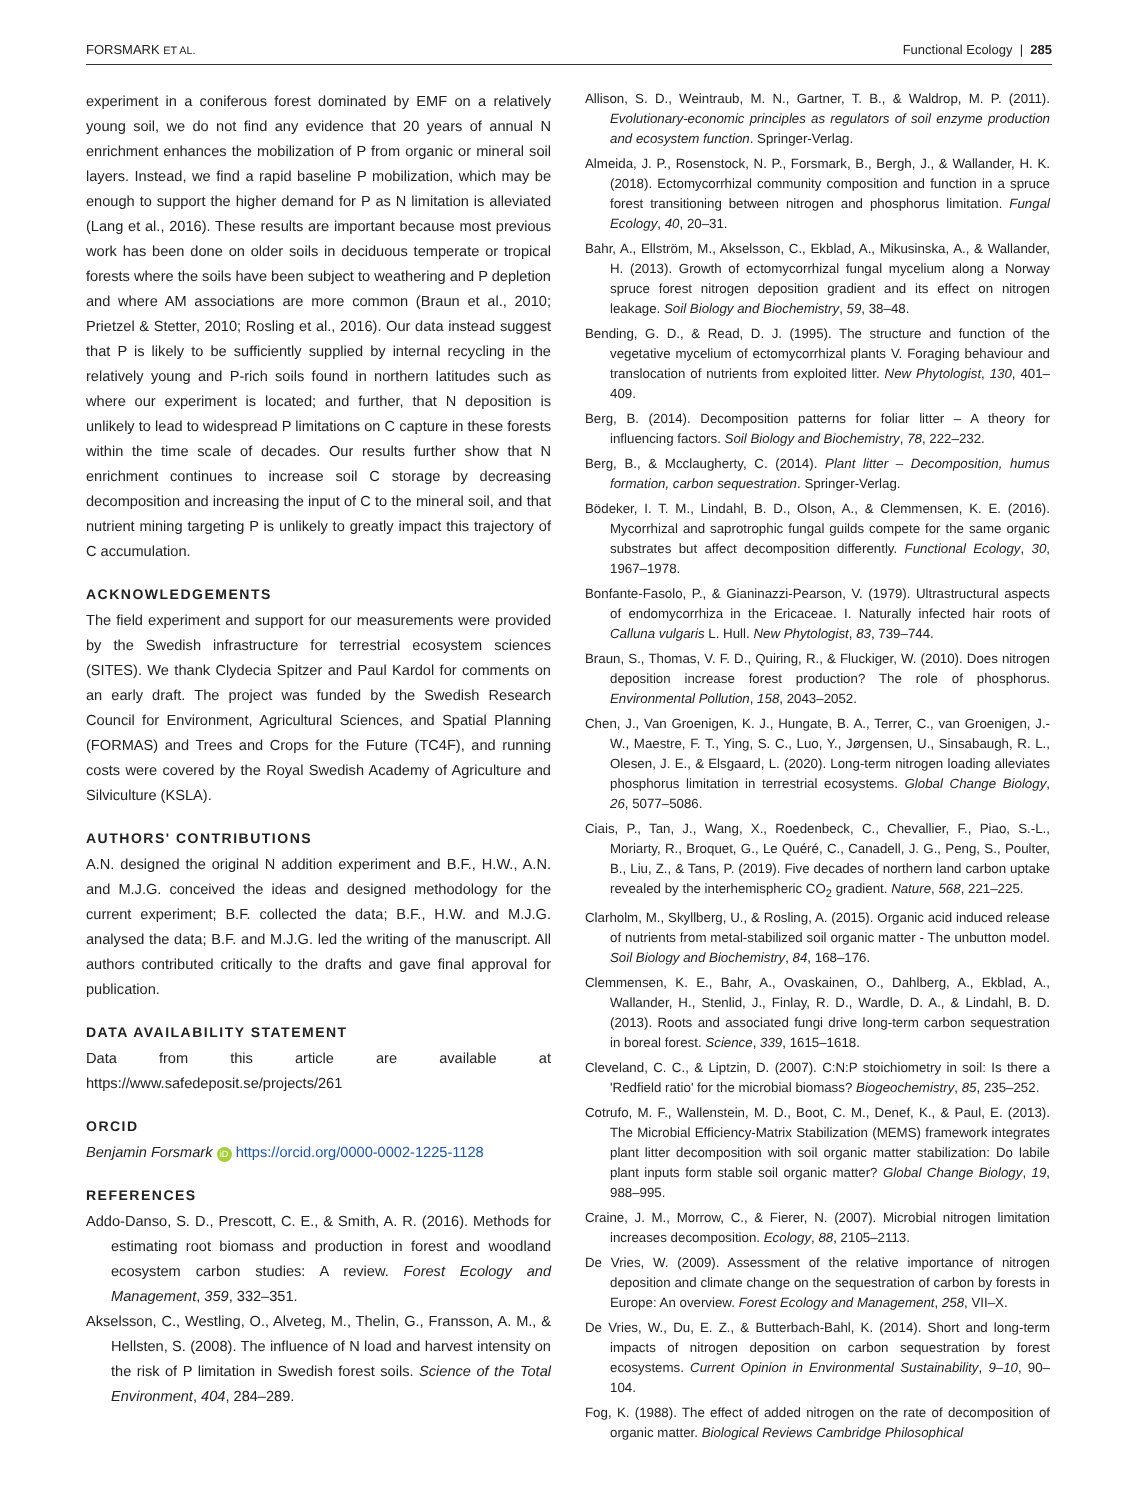FORSMARK ET AL. Functional Ecology | 285
experiment in a coniferous forest dominated by EMF on a relatively young soil, we do not find any evidence that 20 years of annual N enrichment enhances the mobilization of P from organic or mineral soil layers. Instead, we find a rapid baseline P mobilization, which may be enough to support the higher demand for P as N limitation is alleviated (Lang et al., 2016). These results are important because most previous work has been done on older soils in deciduous temperate or tropical forests where the soils have been subject to weathering and P depletion and where AM associations are more common (Braun et al., 2010; Prietzel & Stetter, 2010; Rosling et al., 2016). Our data instead suggest that P is likely to be sufficiently supplied by internal recycling in the relatively young and P-rich soils found in northern latitudes such as where our experiment is located; and further, that N deposition is unlikely to lead to widespread P limitations on C capture in these forests within the time scale of decades. Our results further show that N enrichment continues to increase soil C storage by decreasing decomposition and increasing the input of C to the mineral soil, and that nutrient mining targeting P is unlikely to greatly impact this trajectory of C accumulation.
ACKNOWLEDGEMENTS
The field experiment and support for our measurements were provided by the Swedish infrastructure for terrestrial ecosystem sciences (SITES). We thank Clydecia Spitzer and Paul Kardol for comments on an early draft. The project was funded by the Swedish Research Council for Environment, Agricultural Sciences, and Spatial Planning (FORMAS) and Trees and Crops for the Future (TC4F), and running costs were covered by the Royal Swedish Academy of Agriculture and Silviculture (KSLA).
AUTHORS' CONTRIBUTIONS
A.N. designed the original N addition experiment and B.F., H.W., A.N. and M.J.G. conceived the ideas and designed methodology for the current experiment; B.F. collected the data; B.F., H.W. and M.J.G. analysed the data; B.F. and M.J.G. led the writing of the manuscript. All authors contributed critically to the drafts and gave final approval for publication.
DATA AVAILABILITY STATEMENT
Data from this article are available at https://www.safedeposit.se/projects/261
ORCID
Benjamin Forsmark iD https://orcid.org/0000-0002-1225-1128
REFERENCES
Addo-Danso, S. D., Prescott, C. E., & Smith, A. R. (2016). Methods for estimating root biomass and production in forest and woodland ecosystem carbon studies: A review. Forest Ecology and Management, 359, 332–351.
Akselsson, C., Westling, O., Alveteg, M., Thelin, G., Fransson, A. M., & Hellsten, S. (2008). The influence of N load and harvest intensity on the risk of P limitation in Swedish forest soils. Science of the Total Environment, 404, 284–289.
Allison, S. D., Weintraub, M. N., Gartner, T. B., & Waldrop, M. P. (2011). Evolutionary-economic principles as regulators of soil enzyme production and ecosystem function. Springer-Verlag.
Almeida, J. P., Rosenstock, N. P., Forsmark, B., Bergh, J., & Wallander, H. K. (2018). Ectomycorrhizal community composition and function in a spruce forest transitioning between nitrogen and phosphorus limitation. Fungal Ecology, 40, 20–31.
Bahr, A., Ellström, M., Akselsson, C., Ekblad, A., Mikusinska, A., & Wallander, H. (2013). Growth of ectomycorrhizal fungal mycelium along a Norway spruce forest nitrogen deposition gradient and its effect on nitrogen leakage. Soil Biology and Biochemistry, 59, 38–48.
Bending, G. D., & Read, D. J. (1995). The structure and function of the vegetative mycelium of ectomycorrhizal plants V. Foraging behaviour and translocation of nutrients from exploited litter. New Phytologist, 130, 401–409.
Berg, B. (2014). Decomposition patterns for foliar litter – A theory for influencing factors. Soil Biology and Biochemistry, 78, 222–232.
Berg, B., & Mcclaugherty, C. (2014). Plant litter – Decomposition, humus formation, carbon sequestration. Springer-Verlag.
Bödeker, I. T. M., Lindahl, B. D., Olson, A., & Clemmensen, K. E. (2016). Mycorrhizal and saprotrophic fungal guilds compete for the same organic substrates but affect decomposition differently. Functional Ecology, 30, 1967–1978.
Bonfante-Fasolo, P., & Gianinazzi-Pearson, V. (1979). Ultrastructural aspects of endomycorrhiza in the Ericaceae. I. Naturally infected hair roots of Calluna vulgaris L. Hull. New Phytologist, 83, 739–744.
Braun, S., Thomas, V. F. D., Quiring, R., & Fluckiger, W. (2010). Does nitrogen deposition increase forest production? The role of phosphorus. Environmental Pollution, 158, 2043–2052.
Chen, J., Van Groenigen, K. J., Hungate, B. A., Terrer, C., van Groenigen, J.-W., Maestre, F. T., Ying, S. C., Luo, Y., Jørgensen, U., Sinsabaugh, R. L., Olesen, J. E., & Elsgaard, L. (2020). Long-term nitrogen loading alleviates phosphorus limitation in terrestrial ecosystems. Global Change Biology, 26, 5077–5086.
Ciais, P., Tan, J., Wang, X., Roedenbeck, C., Chevallier, F., Piao, S.-L., Moriarty, R., Broquet, G., Le Quéré, C., Canadell, J. G., Peng, S., Poulter, B., Liu, Z., & Tans, P. (2019). Five decades of northern land carbon uptake revealed by the interhemispheric CO<sub>2</sub> gradient. Nature, 568, 221–225.
Clarholm, M., Skyllberg, U., & Rosling, A. (2015). Organic acid induced release of nutrients from metal-stabilized soil organic matter - The unbutton model. Soil Biology and Biochemistry, 84, 168–176.
Clemmensen, K. E., Bahr, A., Ovaskainen, O., Dahlberg, A., Ekblad, A., Wallander, H., Stenlid, J., Finlay, R. D., Wardle, D. A., & Lindahl, B. D. (2013). Roots and associated fungi drive long-term carbon sequestration in boreal forest. Science, 339, 1615–1618.
Cleveland, C. C., & Liptzin, D. (2007). C:N:P stoichiometry in soil: Is there a 'Redfield ratio' for the microbial biomass? Biogeochemistry, 85, 235–252.
Cotrufo, M. F., Wallenstein, M. D., Boot, C. M., Denef, K., & Paul, E. (2013). The Microbial Efficiency-Matrix Stabilization (MEMS) framework integrates plant litter decomposition with soil organic matter stabilization: Do labile plant inputs form stable soil organic matter? Global Change Biology, 19, 988–995.
Craine, J. M., Morrow, C., & Fierer, N. (2007). Microbial nitrogen limitation increases decomposition. Ecology, 88, 2105–2113.
De Vries, W. (2009). Assessment of the relative importance of nitrogen deposition and climate change on the sequestration of carbon by forests in Europe: An overview. Forest Ecology and Management, 258, VII–X.
De Vries, W., Du, E. Z., & Butterbach-Bahl, K. (2014). Short and long-term impacts of nitrogen deposition on carbon sequestration by forest ecosystems. Current Opinion in Environmental Sustainability, 9–10, 90–104.
Fog, K. (1988). The effect of added nitrogen on the rate of decomposition of organic matter. Biological Reviews Cambridge Philosophical